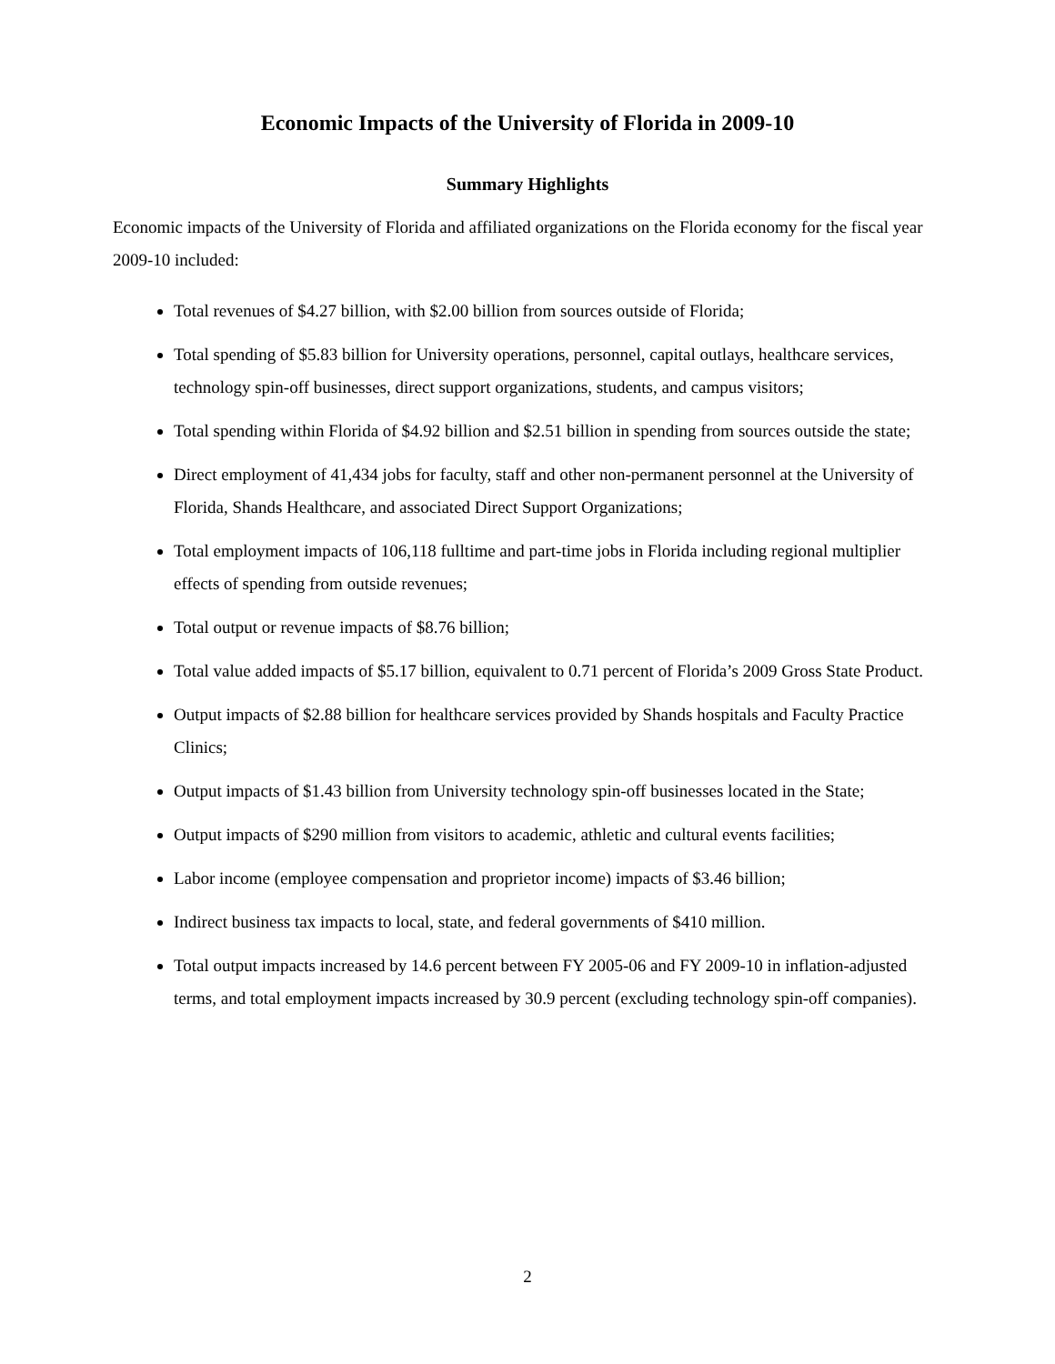Economic Impacts of the University of Florida in 2009-10
Summary Highlights
Economic impacts of the University of Florida and affiliated organizations on the Florida economy for the fiscal year 2009-10 included:
Total revenues of $4.27 billion, with $2.00 billion from sources outside of Florida;
Total spending of $5.83 billion for University operations, personnel, capital outlays, healthcare services, technology spin-off businesses, direct support organizations, students, and campus visitors;
Total spending within Florida of $4.92 billion and $2.51 billion in spending from sources outside the state;
Direct employment of 41,434 jobs for faculty, staff and other non-permanent personnel at the University of Florida, Shands Healthcare, and associated Direct Support Organizations;
Total employment impacts of 106,118 fulltime and part-time jobs in Florida including regional multiplier effects of spending from outside revenues;
Total output or revenue impacts of $8.76 billion;
Total value added impacts of $5.17 billion, equivalent to 0.71 percent of Florida’s 2009 Gross State Product.
Output impacts of $2.88 billion for healthcare services provided by Shands hospitals and Faculty Practice Clinics;
Output impacts of $1.43 billion from University technology spin-off businesses located in the State;
Output impacts of $290 million from visitors to academic, athletic and cultural events facilities;
Labor income (employee compensation and proprietor income) impacts of $3.46 billion;
Indirect business tax impacts to local, state, and federal governments of $410 million.
Total output impacts increased by 14.6 percent between FY 2005-06 and FY 2009-10 in inflation-adjusted terms, and total employment impacts increased by 30.9 percent (excluding technology spin-off companies).
2